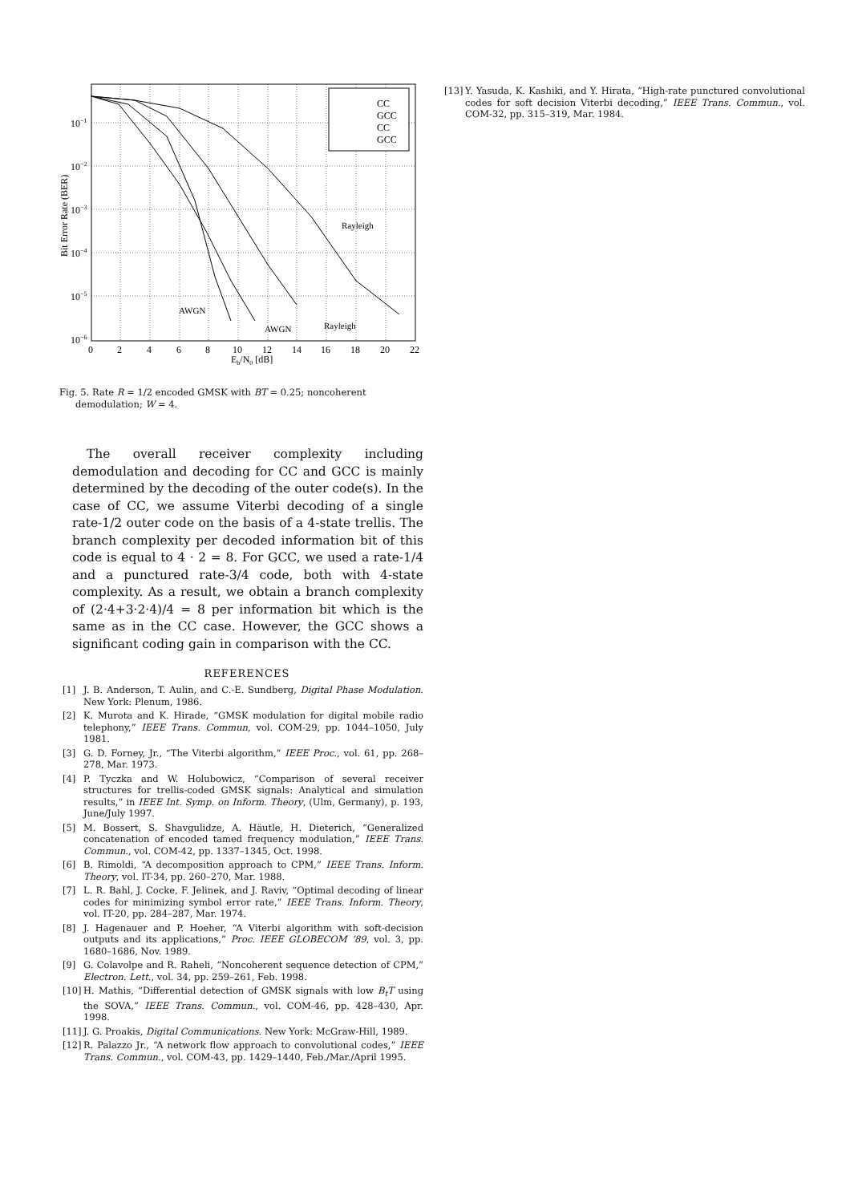CC
GCC
CC
GCC
Rayleigh
Rayleigh
AWGN
AWGN
10−1
10−2
10−3
10−4
10−5
10−6
0
2
4
6
8
10
12
14
16
18
20
22
Eb/N0 [dB]
Bit Error Rate (BER)
Fig. 5. Rate R = 1/2 encoded GMSK with BT = 0.25; noncoherent demodulation; W = 4.
The overall receiver complexity including demodulation and decoding for CC and GCC is mainly determined by the decoding of the outer code(s). In the case of CC, we assume Viterbi decoding of a single rate-1/2 outer code on the basis of a 4-state trellis. The branch complexity per decoded information bit of this code is equal to 4 · 2 = 8. For GCC, we used a rate-1/4 and a punctured rate-3/4 code, both with 4-state complexity. As a result, we obtain a branch complexity of (2·4+3·2·4)/4 = 8 per information bit which is the same as in the CC case. However, the GCC shows a significant coding gain in comparison with the CC.
REFERENCES
[1] J. B. Anderson, T. Aulin, and C.-E. Sundberg, Digital Phase Modulation. New York: Plenum, 1986.
[2] K. Murota and K. Hirade, “GMSK modulation for digital mobile radio telephony,” IEEE Trans. Commun, vol. COM-29, pp. 1044–1050, July 1981.
[3] G. D. Forney, Jr., “The Viterbi algorithm,” IEEE Proc., vol. 61, pp. 268–278, Mar. 1973.
[4] P. Tyczka and W. Holubowicz, “Comparison of several receiver structures for trellis-coded GMSK signals: Analytical and simulation results,” in IEEE Int. Symp. on Inform. Theory, (Ulm, Germany), p. 193, June/July 1997.
[5] M. Bossert, S. Shavgulidze, A. Häutle, H. Dieterich, “Generalized concatenation of encoded tamed frequency modulation,” IEEE Trans. Commun., vol. COM-42, pp. 1337–1345, Oct. 1998.
[6] B. Rimoldi, “A decomposition approach to CPM,” IEEE Trans. Inform. Theory, vol. IT-34, pp. 260–270, Mar. 1988.
[7] L. R. Bahl, J. Cocke, F. Jelinek, and J. Raviv, “Optimal decoding of linear codes for minimizing symbol error rate,” IEEE Trans. Inform. Theory, vol. IT-20, pp. 284–287, Mar. 1974.
[8] J. Hagenauer and P. Hoeher, “A Viterbi algorithm with soft-decision outputs and its applications,” Proc. IEEE GLOBECOM ‘89, vol. 3, pp. 1680–1686, Nov. 1989.
[9] G. Colavolpe and R. Raheli, “Noncoherent sequence detection of CPM,” Electron. Lett., vol. 34, pp. 259–261, Feb. 1998.
[10] H. Mathis, “Differential detection of GMSK signals with low B<sub>t</sub>T using the SOVA,” IEEE Trans. Commun., vol. COM-46, pp. 428–430, Apr. 1998.
[11] J. G. Proakis, Digital Communications. New York: McGraw-Hill, 1989.
[12] R. Palazzo Jr., “A network flow approach to convolutional codes,” IEEE Trans. Commun., vol. COM-43, pp. 1429–1440, Feb./Mar./April 1995.
[13] Y. Yasuda, K. Kashiki, and Y. Hirata, “High-rate punctured convolutional codes for soft decision Viterbi decoding,” IEEE Trans. Commun., vol. COM-32, pp. 315–319, Mar. 1984.